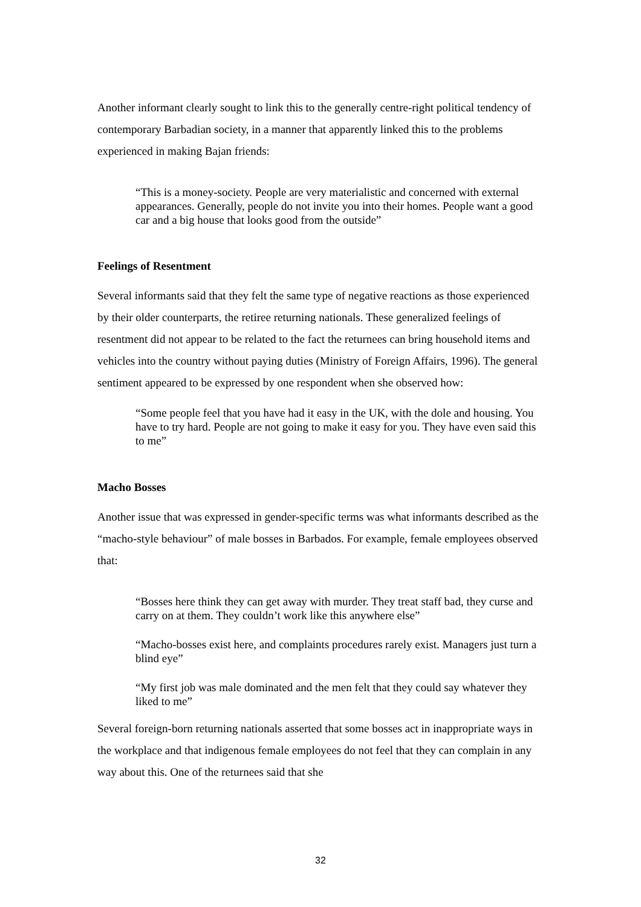Another informant clearly sought to link this to the generally centre-right political tendency of contemporary Barbadian society, in a manner that apparently linked this to the problems experienced in making Bajan friends:
“This is a money-society. People are very materialistic and concerned with external appearances. Generally, people do not invite you into their homes. People want a good car and a big house that looks good from the outside”
Feelings of Resentment
Several informants said that they felt the same type of negative reactions as those experienced by their older counterparts, the retiree returning nationals. These generalized feelings of resentment did not appear to be related to the fact the returnees can bring household items and vehicles into the country without paying duties (Ministry of Foreign Affairs, 1996). The general sentiment appeared to be expressed by one respondent when she observed how:
“Some people feel that you have had it easy in the UK, with the dole and housing. You have to try hard. People are not going to make it easy for you. They have even said this to me”
Macho Bosses
Another issue that was expressed in gender-specific terms was what informants described as the “macho-style behaviour” of male bosses in Barbados. For example, female employees observed that:
“Bosses here think they can get away with murder. They treat staff bad, they curse and carry on at them. They couldn’t work like this anywhere else”
“Macho-bosses exist here, and complaints procedures rarely exist. Managers just turn a blind eye”
“My first job was male dominated and the men felt that they could say whatever they liked to me”
Several foreign-born returning nationals asserted that some bosses act in inappropriate ways in the workplace and that indigenous female employees do not feel that they can complain in any way about this. One of the returnees said that she
32